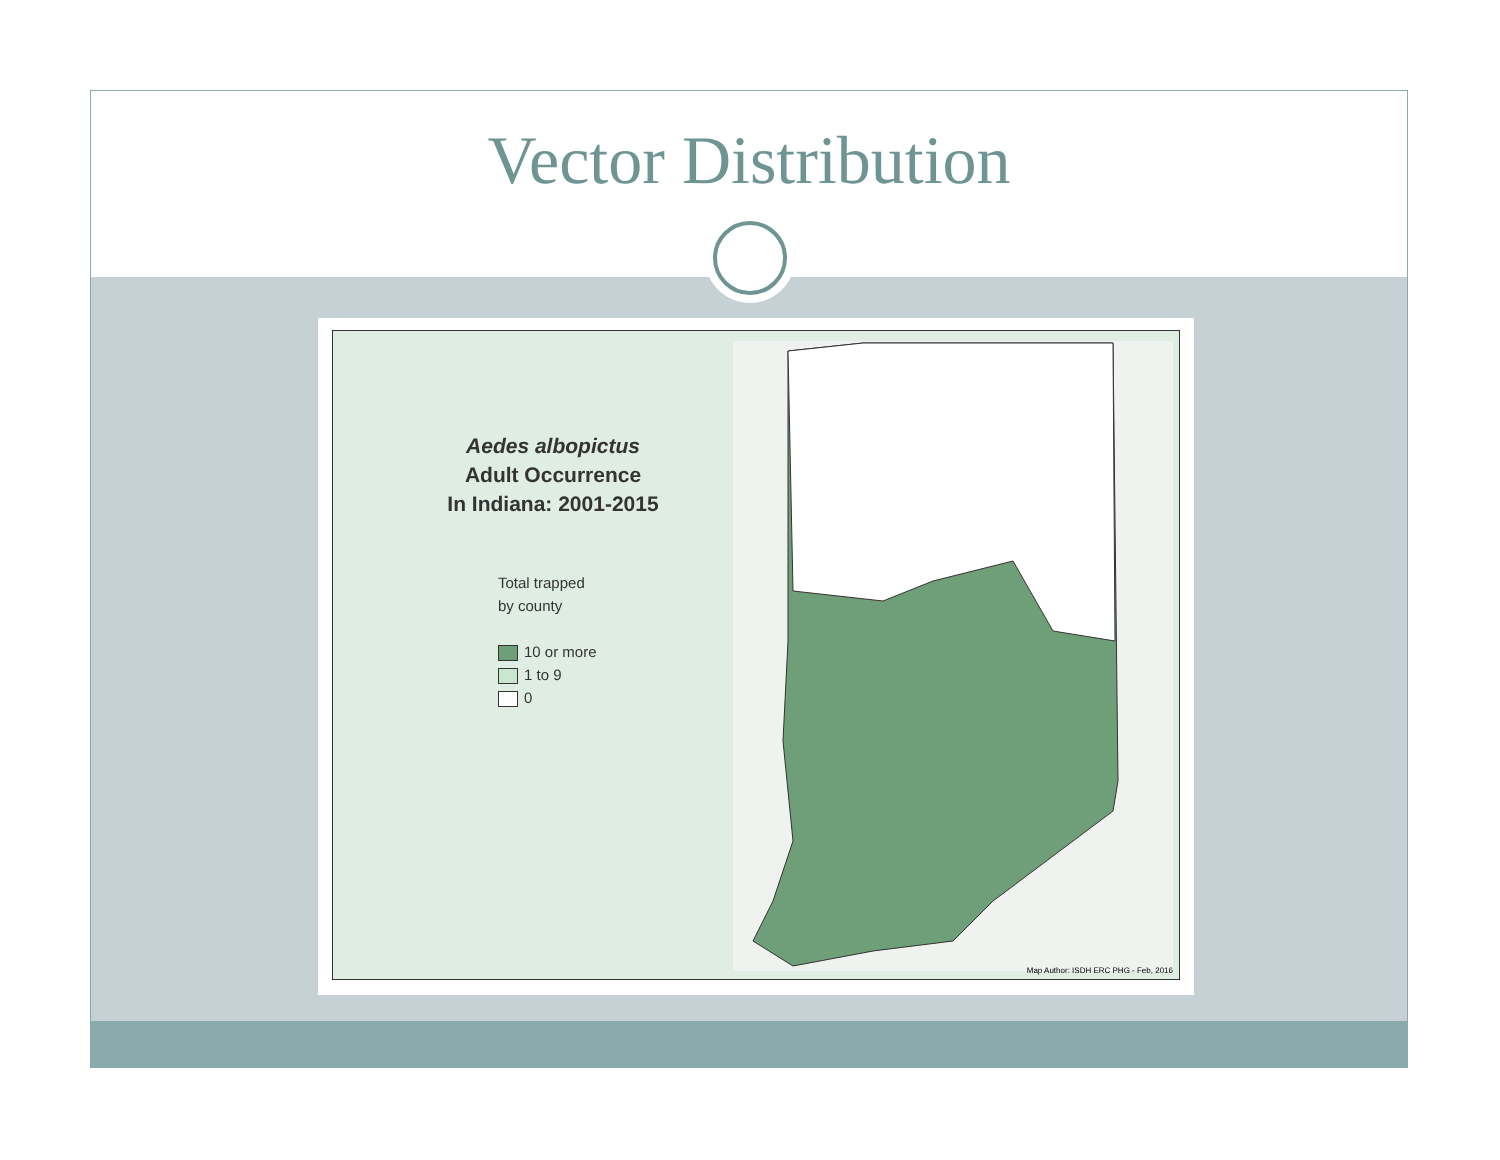Vector Distribution
Aedes albopictus
Adult Occurrence
In Indiana: 2001-2015
Total trapped
by county
10 or more
1 to 9
0
Map Author: ISDH ERC PHG - Feb, 2016